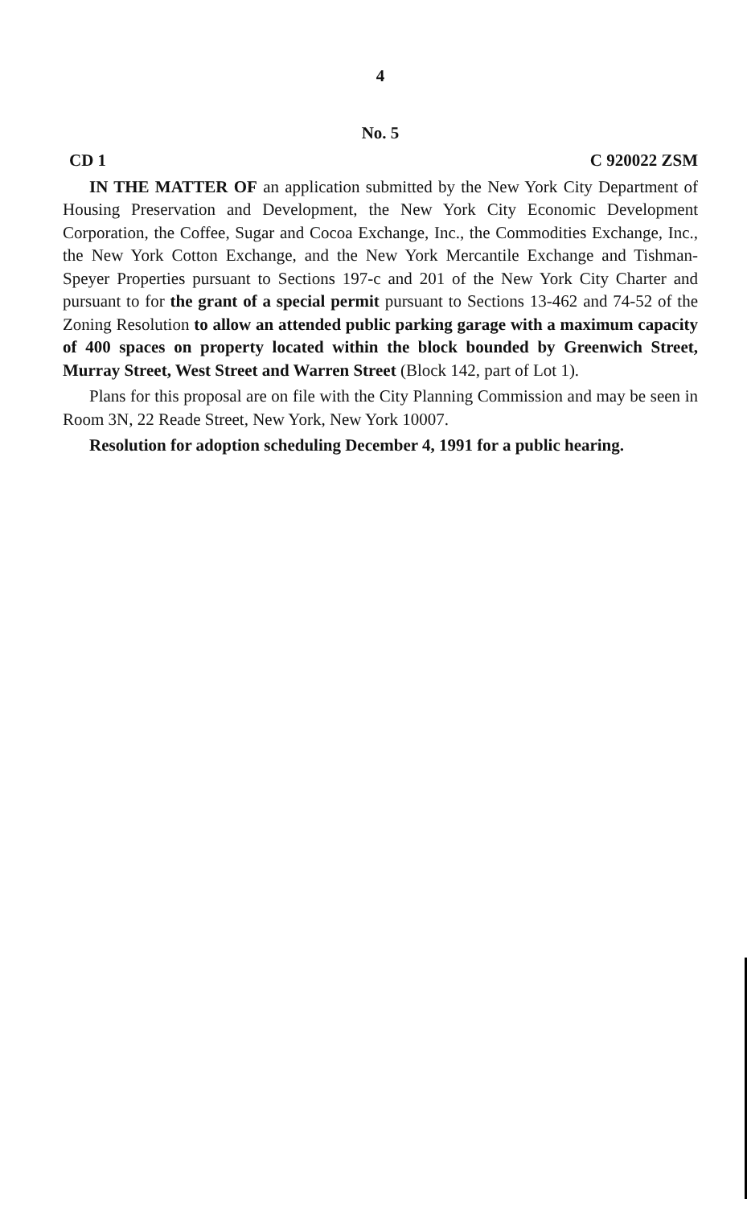4
No. 5
CD 1 C 920022 ZSM
IN THE MATTER OF an application submitted by the New York City Department of Housing Preservation and Development, the New York City Economic Development Corporation, the Coffee, Sugar and Cocoa Exchange, Inc., the Commodities Exchange, Inc., the New York Cotton Exchange, and the New York Mercantile Exchange and Tishman-Speyer Properties pursuant to Sections 197-c and 201 of the New York City Charter and pursuant to for the grant of a special permit pursuant to Sections 13-462 and 74-52 of the Zoning Resolution to allow an attended public parking garage with a maximum capacity of 400 spaces on property located within the block bounded by Greenwich Street, Murray Street, West Street and Warren Street (Block 142, part of Lot 1).
Plans for this proposal are on file with the City Planning Commission and may be seen in Room 3N, 22 Reade Street, New York, New York 10007.
Resolution for adoption scheduling December 4, 1991 for a public hearing.